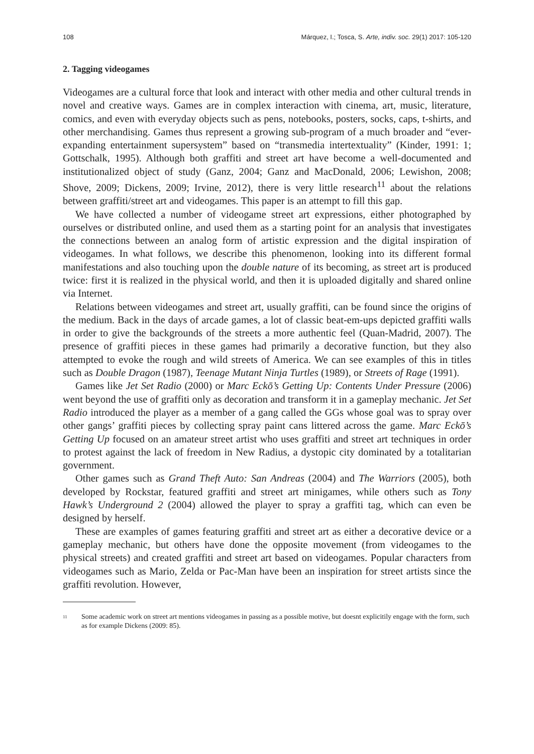108 Márquez, I.; Tosca, S. Arte, indiv. soc. 29(1) 2017: 105-120
2. Tagging videogames
Videogames are a cultural force that look and interact with other media and other cultural trends in novel and creative ways. Games are in complex interaction with cinema, art, music, literature, comics, and even with everyday objects such as pens, notebooks, posters, socks, caps, t-shirts, and other merchandising. Games thus represent a growing sub-program of a much broader and “ever-expanding entertainment supersystem” based on “transmedia intertextuality” (Kinder, 1991: 1; Gottschalk, 1995). Although both graffiti and street art have become a well-documented and institutionalized object of study (Ganz, 2004; Ganz and MacDonald, 2006; Lewishon, 2008; Shove, 2009; Dickens, 2009; Irvine, 2012), there is very little research<sup>11</sup> about the relations between graffiti/street art and videogames. This paper is an attempt to fill this gap.
We have collected a number of videogame street art expressions, either photographed by ourselves or distributed online, and used them as a starting point for an analysis that investigates the connections between an analog form of artistic expression and the digital inspiration of videogames. In what follows, we describe this phenomenon, looking into its different formal manifestations and also touching upon the double nature of its becoming, as street art is produced twice: first it is realized in the physical world, and then it is uploaded digitally and shared online via Internet.
Relations between videogames and street art, usually graffiti, can be found since the origins of the medium. Back in the days of arcade games, a lot of classic beat-em-ups depicted graffiti walls in order to give the backgrounds of the streets a more authentic feel (Quan-Madrid, 2007). The presence of graffiti pieces in these games had primarily a decorative function, but they also attempted to evoke the rough and wild streets of America. We can see examples of this in titles such as Double Dragon (1987), Teenage Mutant Ninja Turtles (1989), or Streets of Rage (1991).
Games like Jet Set Radio (2000) or Marc Eckō’s Getting Up: Contents Under Pressure (2006) went beyond the use of graffiti only as decoration and transform it in a gameplay mechanic. Jet Set Radio introduced the player as a member of a gang called the GGs whose goal was to spray over other gangs’ graffiti pieces by collecting spray paint cans littered across the game. Marc Eckō’s Getting Up focused on an amateur street artist who uses graffiti and street art techniques in order to protest against the lack of freedom in New Radius, a dystopic city dominated by a totalitarian government.
Other games such as Grand Theft Auto: San Andreas (2004) and The Warriors (2005), both developed by Rockstar, featured graffiti and street art minigames, while others such as Tony Hawk’s Underground 2 (2004) allowed the player to spray a graffiti tag, which can even be designed by herself.
These are examples of games featuring graffiti and street art as either a decorative device or a gameplay mechanic, but others have done the opposite movement (from videogames to the physical streets) and created graffiti and street art based on videogames. Popular characters from videogames such as Mario, Zelda or Pac-Man have been an inspiration for street artists since the graffiti revolution. However,
11 Some academic work on street art mentions videogames in passing as a possible motive, but doesnt explicitily engage with the form, such as for example Dickens (2009: 85).